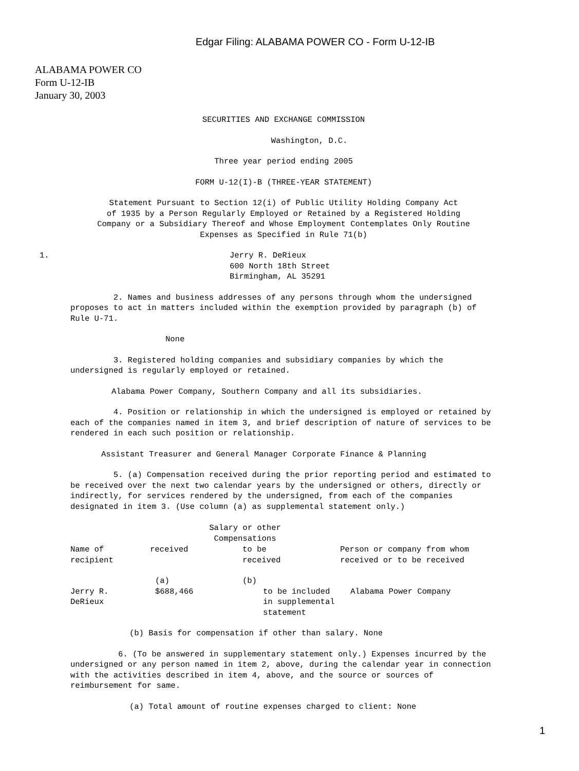Edgar Filing: ALABAMA POWER CO - Form U-12-IB
ALABAMA POWER CO
Form U-12-IB
January 30, 2003
SECURITIES AND EXCHANGE COMMISSION
Washington, D.C.
Three year period ending 2005
FORM U-12(I)-B (THREE-YEAR STATEMENT)
Statement Pursuant to Section 12(i) of Public Utility Holding Company Act
of 1935 by a Person Regularly Employed or Retained by a Registered Holding
Company or a Subsidiary Thereof and Whose Employment Contemplates Only Routine
Expenses as Specified in Rule 71(b)
| 1. | Jerry R. DeRieux 600 North 18th Street Birmingham, AL 35291 |
2. Names and business addresses of any persons through whom the undersigned proposes to act in matters included within the exemption provided by paragraph (b) of Rule U-71.
None
3. Registered holding companies and subsidiary companies by which the undersigned is regularly employed or retained.
Alabama Power Company, Southern Company and all its subsidiaries.
4. Position or relationship in which the undersigned is employed or retained by each of the companies named in item 3, and brief description of nature of services to be rendered in each such position or relationship.
Assistant Treasurer and General Manager Corporate Finance & Planning
5. (a) Compensation received during the prior reporting period and estimated to be received over the next two calendar years by the undersigned or others, directly or indirectly, for services rendered by the undersigned, from each of the companies designated in item 3. (Use column (a) as supplemental statement only.)
| | Salary or other Compensations | | |
| --- | --- | --- | --- |
| Name of recipient | received | to be received | Person or company from whom received or to be received |
| | (a) | (b) | |
| Jerry R. DeRieux | $688,466 | to be included in supplemental statement | Alabama Power Company |
(b) Basis for compensation if other than salary. None
6. (To be answered in supplementary statement only.) Expenses incurred by the undersigned or any person named in item 2, above, during the calendar year in connection with the activities described in item 4, above, and the source or sources of reimbursement for same.
(a) Total amount of routine expenses charged to client: None
1